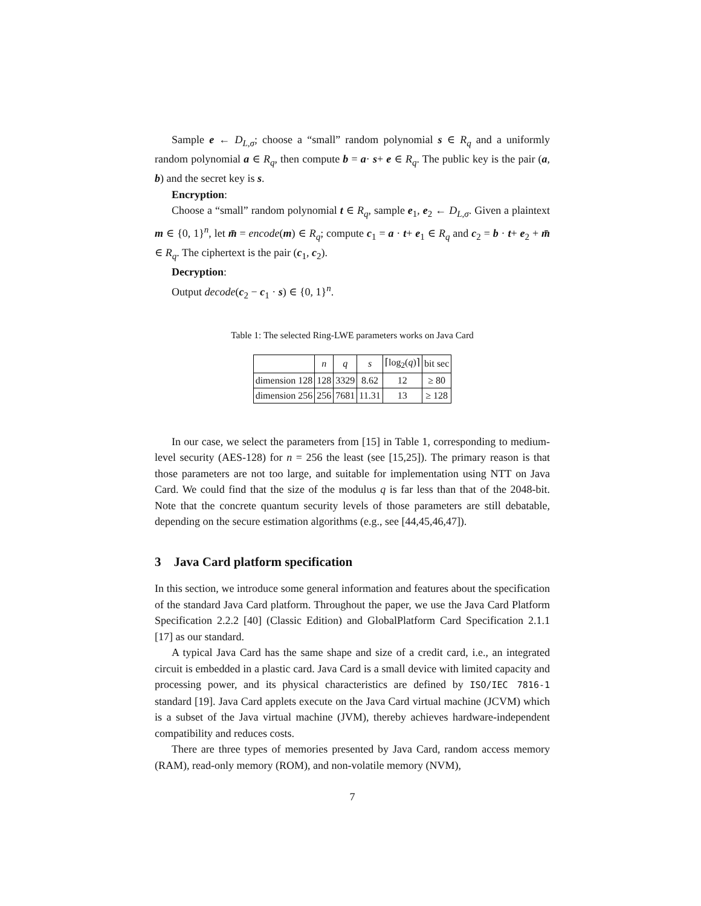Sample e ← D<sub>L,σ</sub>; choose a “small” random polynomial s ∈ R<sub>q</sub> and a uniformly random polynomial a ∈ R<sub>q</sub>, then compute b = a· s+ e ∈ R<sub>q</sub>. The public key is the pair (a, b) and the secret key is s.
Encryption:
Choose a “small” random polynomial t ∈ R<sub>q</sub>, sample e<sub>1</sub>, e<sub>2</sub> ← D<sub>L,σ</sub>. Given a plaintext m ∈ {0, 1}<sup>n</sup>, let m̄ = encode(m) ∈ R<sub>q</sub>; compute c<sub>1</sub> = a · t+ e<sub>1</sub> ∈ R<sub>q</sub> and c<sub>2</sub> = b · t+ e<sub>2</sub> + m̄ ∈ R<sub>q</sub>. The ciphertext is the pair (c<sub>1</sub>, c<sub>2</sub>).
Decryption:
Output decode(c<sub>2</sub> − c<sub>1</sub> · s) ∈ {0, 1}<sup>n</sup>.
Table 1: The selected Ring-LWE parameters works on Java Card
| | n | q | s | ⌈log<sub>2</sub>( q )⌉ | bit sec |
| --- | --- | --- | --- | --- | --- |
| dimension 128 | 128 | 3329 | 8.62 | 12 | ≥ 80 |
| dimension 256 | 256 | 7681 | 11.31 | 13 | ≥ 128 |
In our case, we select the parameters from [15] in Table 1, corresponding to medium-level security (AES-128) for n = 256 the least (see [15,25]). The primary reason is that those parameters are not too large, and suitable for implementation using NTT on Java Card. We could find that the size of the modulus q is far less than that of the 2048-bit. Note that the concrete quantum security levels of those parameters are still debatable, depending on the secure estimation algorithms (e.g., see [44,45,46,47]).
3 Java Card platform specification
In this section, we introduce some general information and features about the specification of the standard Java Card platform. Throughout the paper, we use the Java Card Platform Specification 2.2.2 [40] (Classic Edition) and GlobalPlatform Card Specification 2.1.1 [17] as our standard.
A typical Java Card has the same shape and size of a credit card, i.e., an integrated circuit is embedded in a plastic card. Java Card is a small device with limited capacity and processing power, and its physical characteristics are defined by ISO/IEC 7816-1 standard [19]. Java Card applets execute on the Java Card virtual machine (JCVM) which is a subset of the Java virtual machine (JVM), thereby achieves hardware-independent compatibility and reduces costs.
There are three types of memories presented by Java Card, random access memory (RAM), read-only memory (ROM), and non-volatile memory (NVM),
7